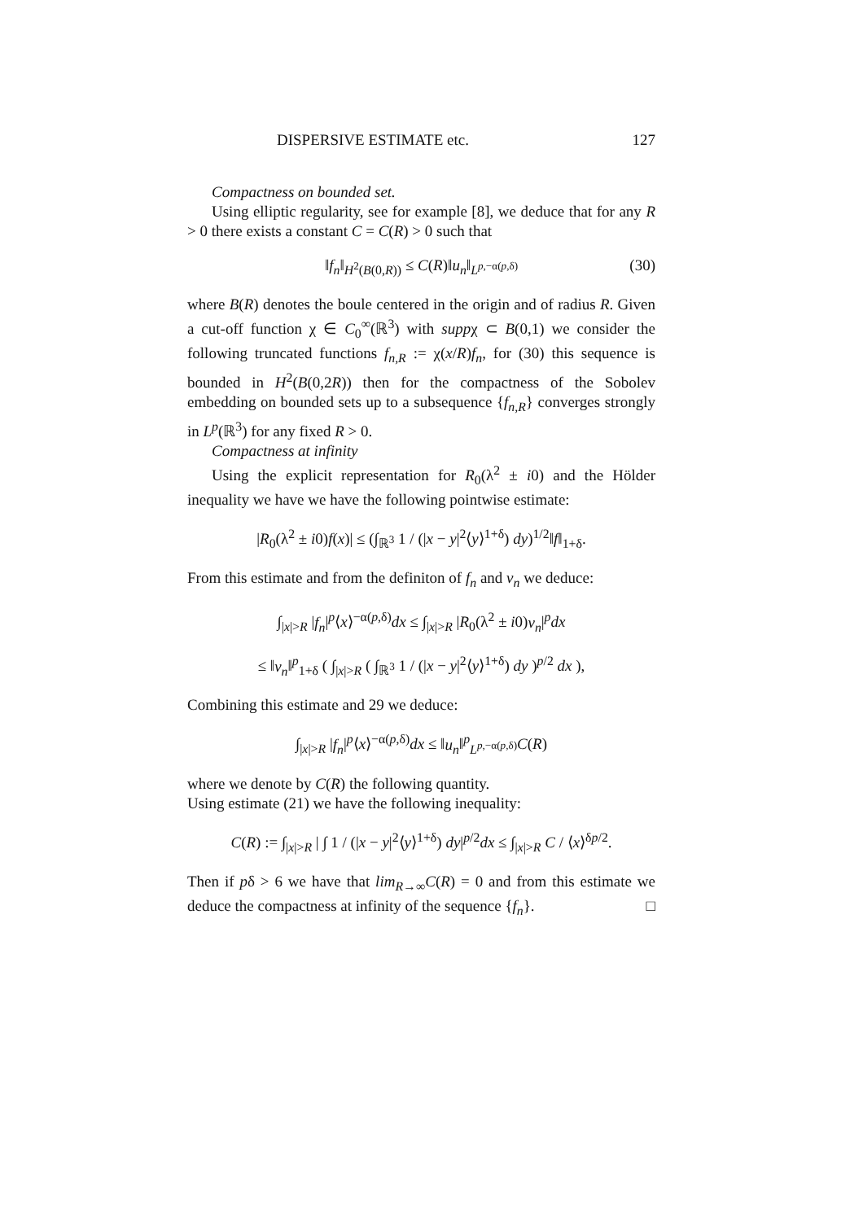DISPERSIVE ESTIMATE etc. 127
Compactness on bounded set.
Using elliptic regularity, see for example [8], we deduce that for any R > 0 there exists a constant C = C(R) > 0 such that
‖f<sub>n</sub>‖<sub>H<sup>2</sup>(B(0,R))</sub> ≤ C(R)‖u<sub>n</sub>‖<sub>L<sup>p,−α(p,δ)</sup></sub> (30)
where B(R) denotes the boule centered in the origin and of radius R. Given a cut-off function χ ∈ C<sub>0</sub><sup>∞</sup>(ℝ<sup>3</sup>) with suppχ ⊂ B(0,1) we consider the following truncated functions f<sub>n,R</sub> := χ(x/R)f<sub>n</sub>, for (30) this sequence is bounded in H<sup>2</sup>(B(0,2R)) then for the compactness of the Sobolev embedding on bounded sets up to a subsequence {f<sub>n,R</sub>} converges strongly in L<sup>p</sup>(ℝ<sup>3</sup>) for any fixed R > 0.
Compactness at infinity
Using the explicit representation for R<sub>0</sub>(λ<sup>2</sup> ± i0) and the Hölder inequality we have we have the following pointwise estimate:
|R<sub>0</sub>(λ<sup>2</sup> ± i0)f(x)| ≤ (∫<sub>ℝ<sup>3</sup></sub> 1 / (|x − y|<sup>2</sup>⟨y⟩<sup>1+δ</sup>) dy)<sup>1/2</sup>‖f‖<sub>1+δ</sub>.
From this estimate and from the definiton of f<sub>n</sub> and v<sub>n</sub> we deduce:
∫<sub>|x|>R</sub> |f<sub>n</sub>|<sup>p</sup>⟨x⟩<sup>−α(p,δ)</sup>dx ≤ ∫<sub>|x|>R</sub> |R<sub>0</sub>(λ<sup>2</sup> ± i0)v<sub>n</sub>|<sup>p</sup>dx
≤ ‖v<sub>n</sub>‖<sup>p</sup><sub>1+δ</sub> ( ∫<sub>|x|>R</sub> ( ∫<sub>ℝ<sup>3</sup></sub> 1 / (|x − y|<sup>2</sup>⟨y⟩<sup>1+δ</sup>) dy )<sup>p/2</sup> dx ),
Combining this estimate and 29 we deduce:
∫<sub>|x|>R</sub> |f<sub>n</sub>|<sup>p</sup>⟨x⟩<sup>−α(p,δ)</sup>dx ≤ ‖u<sub>n</sub>‖<sup>p</sup><sub>L<sup>p,−α(p,δ)</sup></sub>C(R)
where we denote by C(R) the following quantity.
Using estimate (21) we have the following inequality:
C(R) := ∫<sub>|x|>R</sub> | ∫ 1 / (|x − y|<sup>2</sup>⟨y⟩<sup>1+δ</sup>) dy|<sup>p/2</sup>dx ≤ ∫<sub>|x|>R</sub> C / ⟨x⟩<sup>δp/2</sup>.
Then if pδ > 6 we have that lim<sub>R→∞</sub>C(R) = 0 and from this estimate we deduce the compactness at infinity of the sequence {f<sub>n</sub>}. □